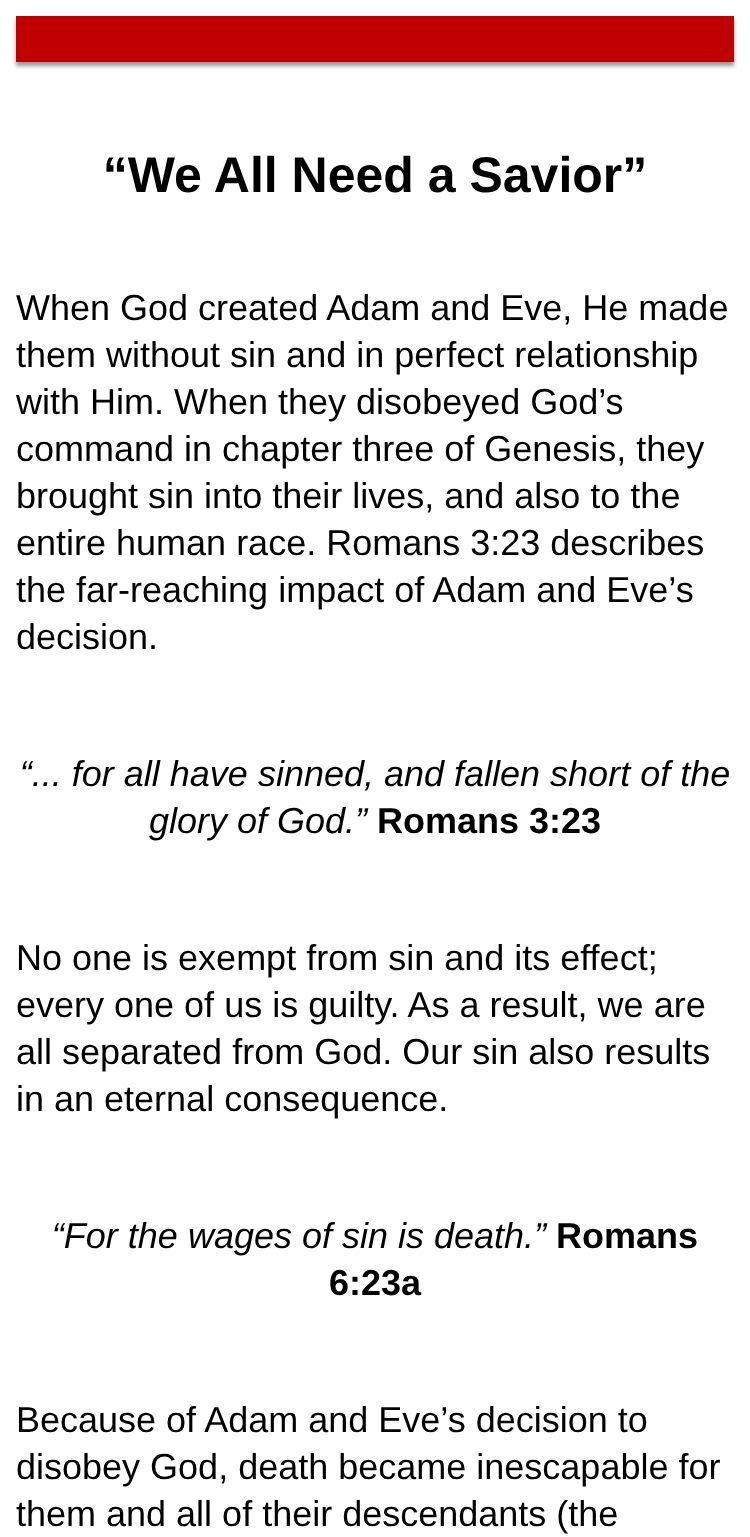“We All Need a Savior”
When God created Adam and Eve, He made them without sin and in perfect relationship with Him. When they disobeyed God’s command in chapter three of Genesis, they brought sin into their lives, and also to the entire human race. Romans 3:23 describes the far-reaching impact of Adam and Eve’s decision.
“... for all have sinned, and fallen short of the glory of God.” Romans 3:23
No one is exempt from sin and its effect; every one of us is guilty. As a result, we are all separated from God. Our sin also results in an eternal consequence.
“For the wages of sin is death.” Romans 6:23a
Because of Adam and Eve’s decision to disobey God, death became inescapable for them and all of their descendants (the